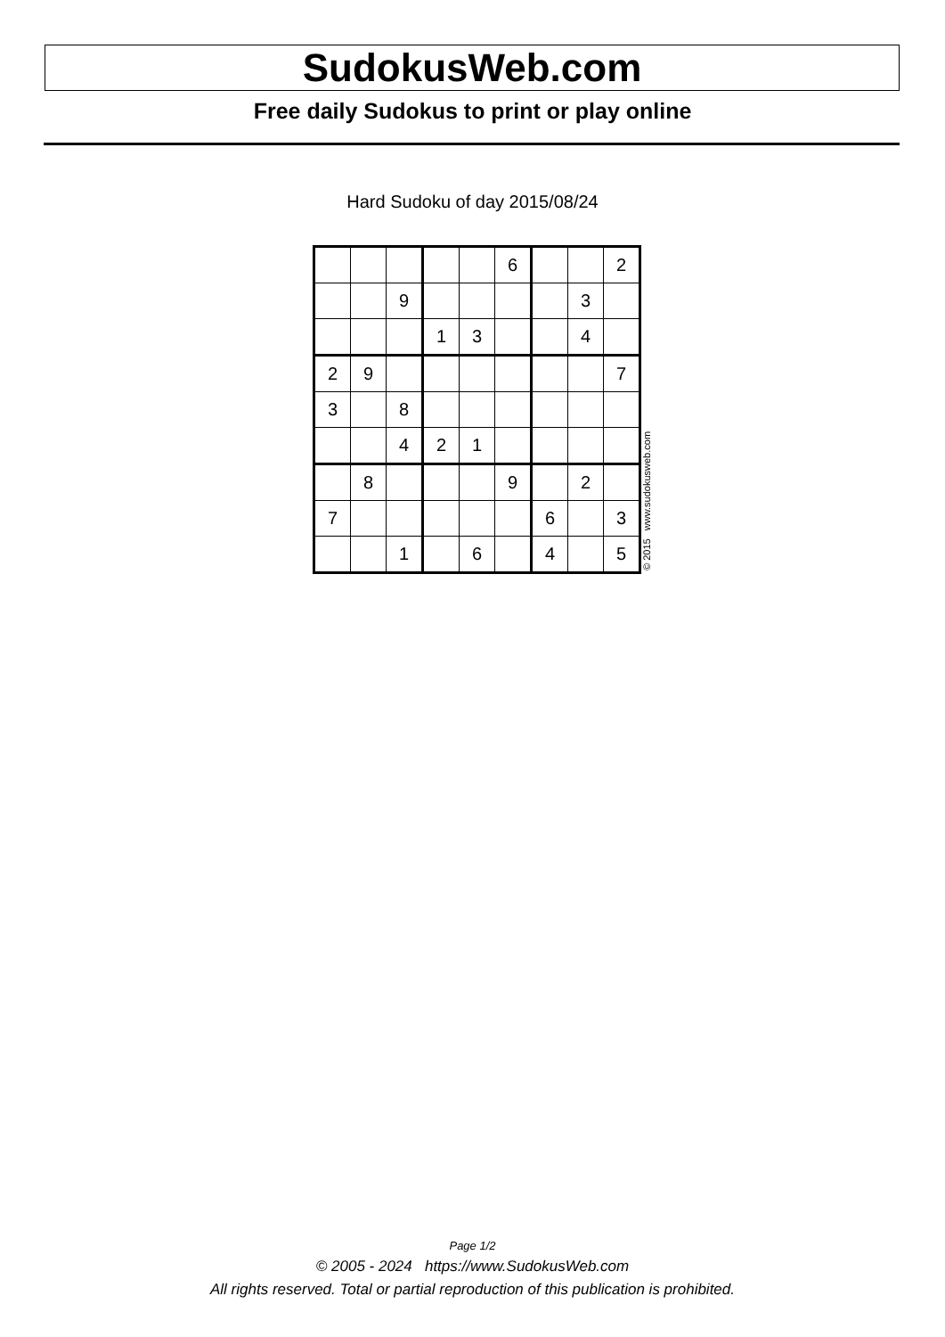SudokusWeb.com
Free daily Sudokus to print or play online
Hard Sudoku of day 2015/08/24
| | | | | | 6 | | | 2 |
| | | 9 | | | | | 3 | |
| | | | 1 | 3 | | | 4 | |
| 2 | 9 | | | | | | | 7 |
| 3 | | 8 | | | | | | |
| | | 4 | 2 | 1 | | | | |
| | 8 | | | | 9 | | 2 | |
| 7 | | | | | | 6 | | 3 |
| | | 1 | | 6 | | 4 | | 5 |
© 2015 www.sudokusweb.com
Page 1/2
© 2005 - 2024 https://www.SudokusWeb.com
All rights reserved. Total or partial reproduction of this publication is prohibited.